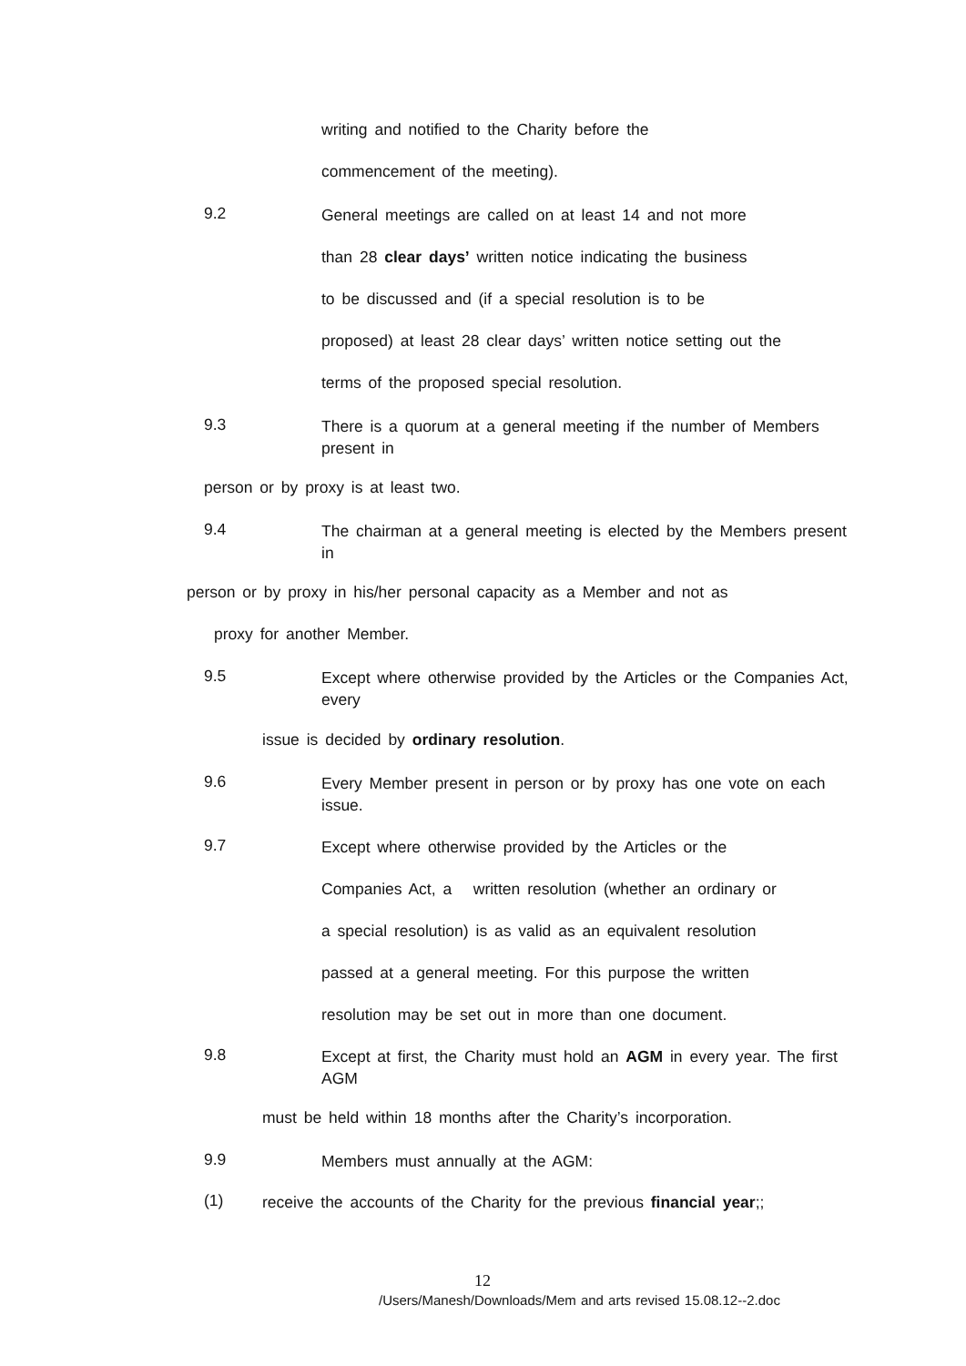writing and notified to the Charity before the
commencement of the meeting).
9.2
General meetings are called on at least 14 and not more
than 28 clear days’ written notice indicating the business
to be discussed and (if a special resolution is to be
proposed) at least 28 clear days’ written notice setting out the
terms of the proposed special resolution.
9.3
There is a quorum at a general meeting if the number of Members present in
person or by proxy is at least two.
9.4
The chairman at a general meeting is elected by the Members present in
person or by proxy in his/her personal capacity as a Member and not as
proxy for another Member.
9.5
Except where otherwise provided by the Articles or the Companies Act, every
issue is decided by ordinary resolution.
9.6
Every Member present in person or by proxy has one vote on each issue.
9.7
Except where otherwise provided by the Articles or the
Companies Act, a written resolution (whether an ordinary or
a special resolution) is as valid as an equivalent resolution
passed at a general meeting. For this purpose the written
resolution may be set out in more than one document.
9.8
Except at first, the Charity must hold an AGM in every year. The first AGM
must be held within 18 months after the Charity’s incorporation.
9.9
Members must annually at the AGM:
(1)
receive the accounts of the Charity for the previous financial year;;
12
/Users/Manesh/Downloads/Mem and arts revised 15.08.12--2.doc